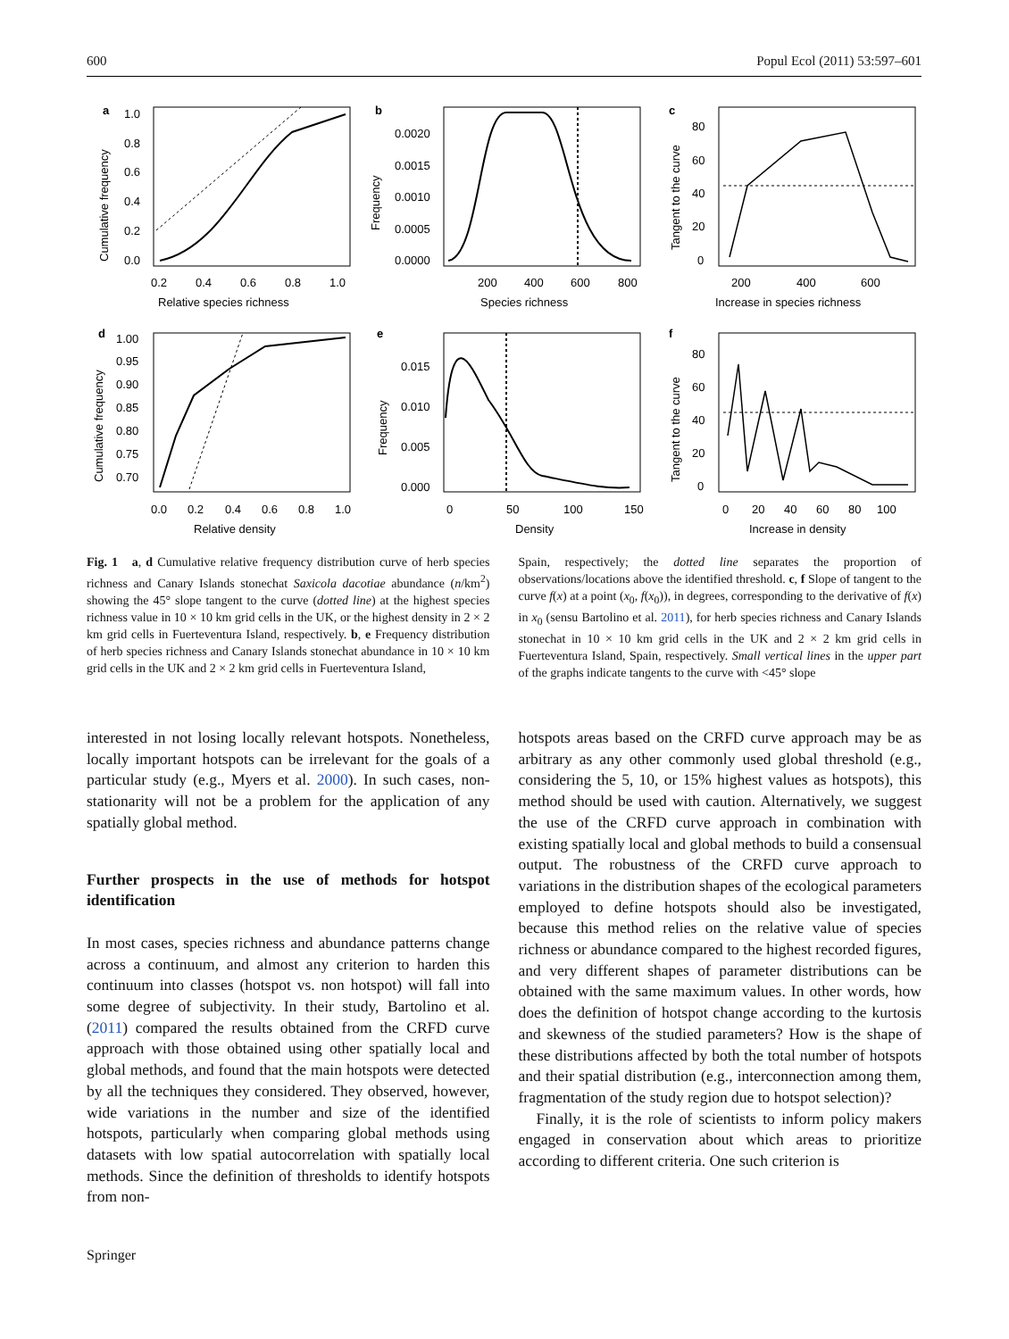600 Popul Ecol (2011) 53:597–601
a
b
c
d
e
f
1.0
0.8
0.6
0.4
0.2
0.0
0.2
0.4
0.6
0.8
1.0
Relative species richness
0.0020
0.0015
0.0010
0.0005
0.0000
200
400
600
800
Species richness
80
60
40
20
0
200
400
600
Increase in species richness
1.00
0.95
0.90
0.85
0.80
0.75
0.70
0.0
0.2
0.4
0.6
0.8
1.0
Relative density
0.015
0.010
0.005
0.000
0
50
100
150
Density
80
60
40
20
0
0
20
40
60
80
100
Increase in density
Cumulative frequency
Frequency
Tangent to the curve
Cumulative frequency
Frequency
Tangent to the curve
Fig. 1 a, d Cumulative relative frequency distribution curve of herb species richness and Canary Islands stonechat Saxicola dacotiae abundance (n/km<sup>2</sup>) showing the 45° slope tangent to the curve (dotted line) at the highest species richness value in 10 × 10 km grid cells in the UK, or the highest density in 2 × 2 km grid cells in Fuerteventura Island, respectively. b, e Frequency distribution of herb species richness and Canary Islands stonechat abundance in 10 × 10 km grid cells in the UK and 2 × 2 km grid cells in Fuerteventura Island,
Spain, respectively; the dotted line separates the proportion of observations/locations above the identified threshold. c, f Slope of tangent to the curve f(x) at a point (x<sub>0</sub>, f(x<sub>0</sub>)), in degrees, corresponding to the derivative of f(x) in x<sub>0</sub> (sensu Bartolino et al. 2011), for herb species richness and Canary Islands stonechat in 10 × 10 km grid cells in the UK and 2 × 2 km grid cells in Fuerteventura Island, Spain, respectively. Small vertical lines in the upper part of the graphs indicate tangents to the curve with <45° slope
interested in not losing locally relevant hotspots. Nonetheless, locally important hotspots can be irrelevant for the goals of a particular study (e.g., Myers et al. 2000). In such cases, non-stationarity will not be a problem for the application of any spatially global method.
Further prospects in the use of methods for hotspot identification
In most cases, species richness and abundance patterns change across a continuum, and almost any criterion to harden this continuum into classes (hotspot vs. non hotspot) will fall into some degree of subjectivity. In their study, Bartolino et al. (2011) compared the results obtained from the CRFD curve approach with those obtained using other spatially local and global methods, and found that the main hotspots were detected by all the techniques they considered. They observed, however, wide variations in the number and size of the identified hotspots, particularly when comparing global methods using datasets with low spatial autocorrelation with spatially local methods. Since the definition of thresholds to identify hotspots from non-
hotspots areas based on the CRFD curve approach may be as arbitrary as any other commonly used global threshold (e.g., considering the 5, 10, or 15% highest values as hotspots), this method should be used with caution. Alternatively, we suggest the use of the CRFD curve approach in combination with existing spatially local and global methods to build a consensual output. The robustness of the CRFD curve approach to variations in the distribution shapes of the ecological parameters employed to define hotspots should also be investigated, because this method relies on the relative value of species richness or abundance compared to the highest recorded figures, and very different shapes of parameter distributions can be obtained with the same maximum values. In other words, how does the definition of hotspot change according to the kurtosis and skewness of the studied parameters? How is the shape of these distributions affected by both the total number of hotspots and their spatial distribution (e.g., interconnection among them, fragmentation of the study region due to hotspot selection)?
Finally, it is the role of scientists to inform policy makers engaged in conservation about which areas to prioritize according to different criteria. One such criterion is
Springer